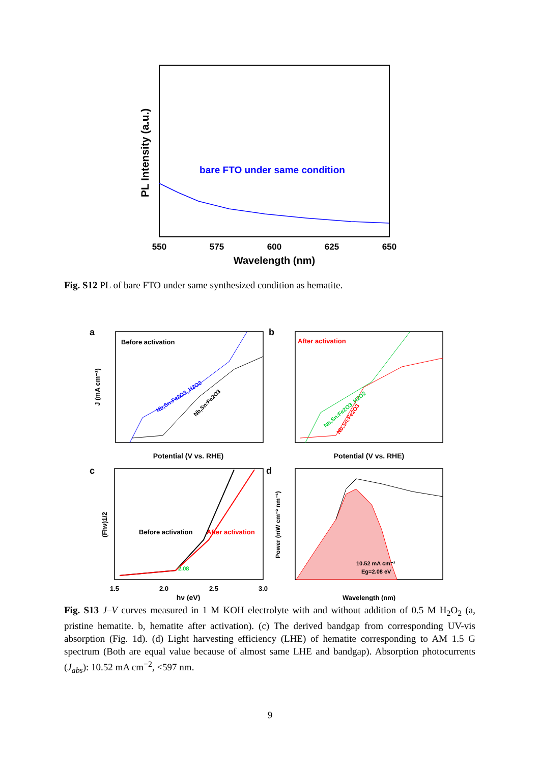PL Intensity (a.u.)
bare FTO under same condition
550
575
600
625
650
Wavelength (nm)
Fig. S12 PL of bare FTO under same synthesized condition as hematite.
a
Before activation
J (mA cm⁻²)
Nb,Sn:Fe2O3_H2O2
Nb,Sn:Fe2O3
Potential (V vs. RHE)
b
After activation
Nb,Sn:Fe2O3_H2O2
Nb,Sn:Fe2O3
Potential (V vs. RHE)
c
(Fhν)1/2
Before activation
After activation
2.08
1.5
2.0
2.5
3.0
hν (eV)
d
Power (mW cm⁻² nm⁻¹)
10.52 mA cm⁻²
Eg=2.08 eV
Wavelength (nm)
Fig. S13 J–V curves measured in 1 M KOH electrolyte with and without addition of 0.5 M H<sub>2</sub>O<sub>2</sub> (a, pristine hematite. b, hematite after activation). (c) The derived bandgap from corresponding UV-vis absorption (Fig. 1d). (d) Light harvesting efficiency (LHE) of hematite corresponding to AM 1.5 G spectrum (Both are equal value because of almost same LHE and bandgap). Absorption photocurrents (J<sub>abs</sub>): 10.52 mA cm<sup>−2</sup>, <597 nm.
9